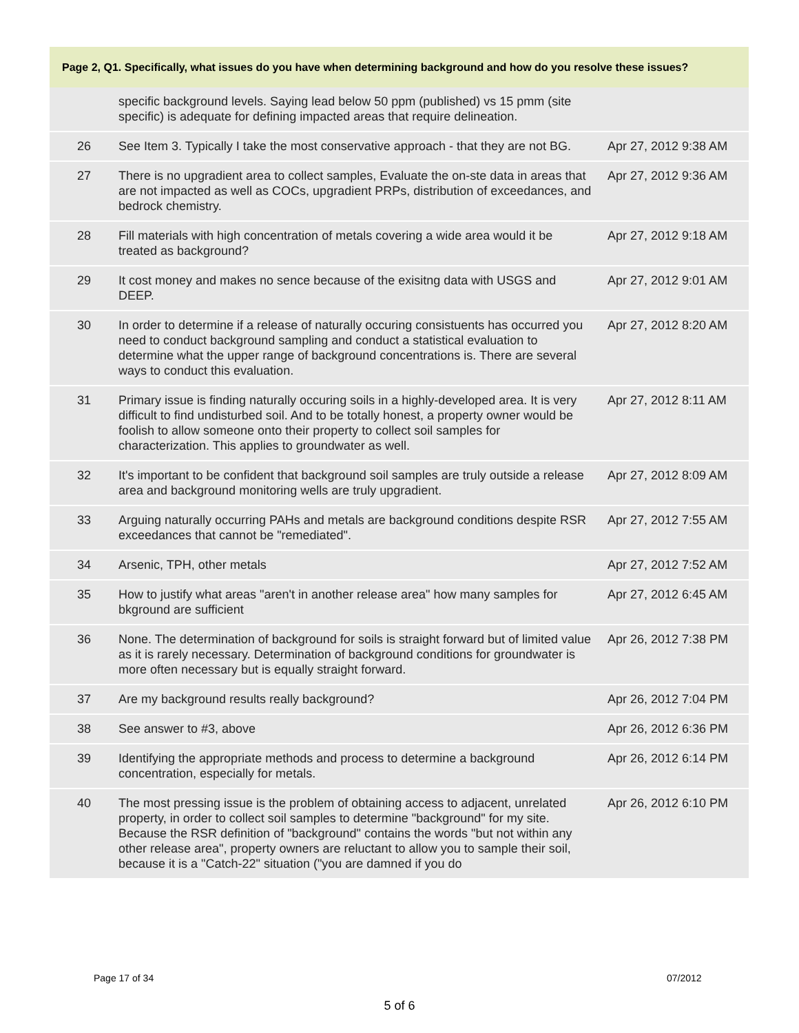Page 2, Q1. Specifically, what issues do you have when determining background and how do you resolve these issues?
| | specific background levels. Saying lead below 50 ppm (published) vs 15 pmm (site specific) is adequate for defining impacted areas that require delineation. | |
| 26 | See Item 3. Typically I take the most conservative approach - that they are not BG. | Apr 27, 2012 9:38 AM |
| 27 | There is no upgradient area to collect samples, Evaluate the on-ste data in areas that are not impacted as well as COCs, upgradient PRPs, distribution of exceedances, and bedrock chemistry. | Apr 27, 2012 9:36 AM |
| 28 | Fill materials with high concentration of metals covering a wide area would it be treated as background? | Apr 27, 2012 9:18 AM |
| 29 | It cost money and makes no sence because of the exisitng data with USGS and DEEP. | Apr 27, 2012 9:01 AM |
| 30 | In order to determine if a release of naturally occuring consistuents has occurred you need to conduct background sampling and conduct a statistical evaluation to determine what the upper range of background concentrations is. There are several ways to conduct this evaluation. | Apr 27, 2012 8:20 AM |
| 31 | Primary issue is finding naturally occuring soils in a highly-developed area. It is very difficult to find undisturbed soil. And to be totally honest, a property owner would be foolish to allow someone onto their property to collect soil samples for characterization. This applies to groundwater as well. | Apr 27, 2012 8:11 AM |
| 32 | It's important to be confident that background soil samples are truly outside a release area and background monitoring wells are truly upgradient. | Apr 27, 2012 8:09 AM |
| 33 | Arguing naturally occurring PAHs and metals are background conditions despite RSR exceedances that cannot be "remediated". | Apr 27, 2012 7:55 AM |
| 34 | Arsenic, TPH, other metals | Apr 27, 2012 7:52 AM |
| 35 | How to justify what areas "aren't in another release area" how many samples for bkground are sufficient | Apr 27, 2012 6:45 AM |
| 36 | None. The determination of background for soils is straight forward but of limited value as it is rarely necessary. Determination of background conditions for groundwater is more often necessary but is equally straight forward. | Apr 26, 2012 7:38 PM |
| 37 | Are my background results really background? | Apr 26, 2012 7:04 PM |
| 38 | See answer to #3, above | Apr 26, 2012 6:36 PM |
| 39 | Identifying the appropriate methods and process to determine a background concentration, especially for metals. | Apr 26, 2012 6:14 PM |
| 40 | The most pressing issue is the problem of obtaining access to adjacent, unrelated property, in order to collect soil samples to determine "background" for my site. Because the RSR definition of "background" contains the words "but not within any other release area", property owners are reluctant to allow you to sample their soil, because it is a "Catch-22" situation ("you are damned if you do | Apr 26, 2012 6:10 PM |
Page 17 of 34 07/2012
5 of 6